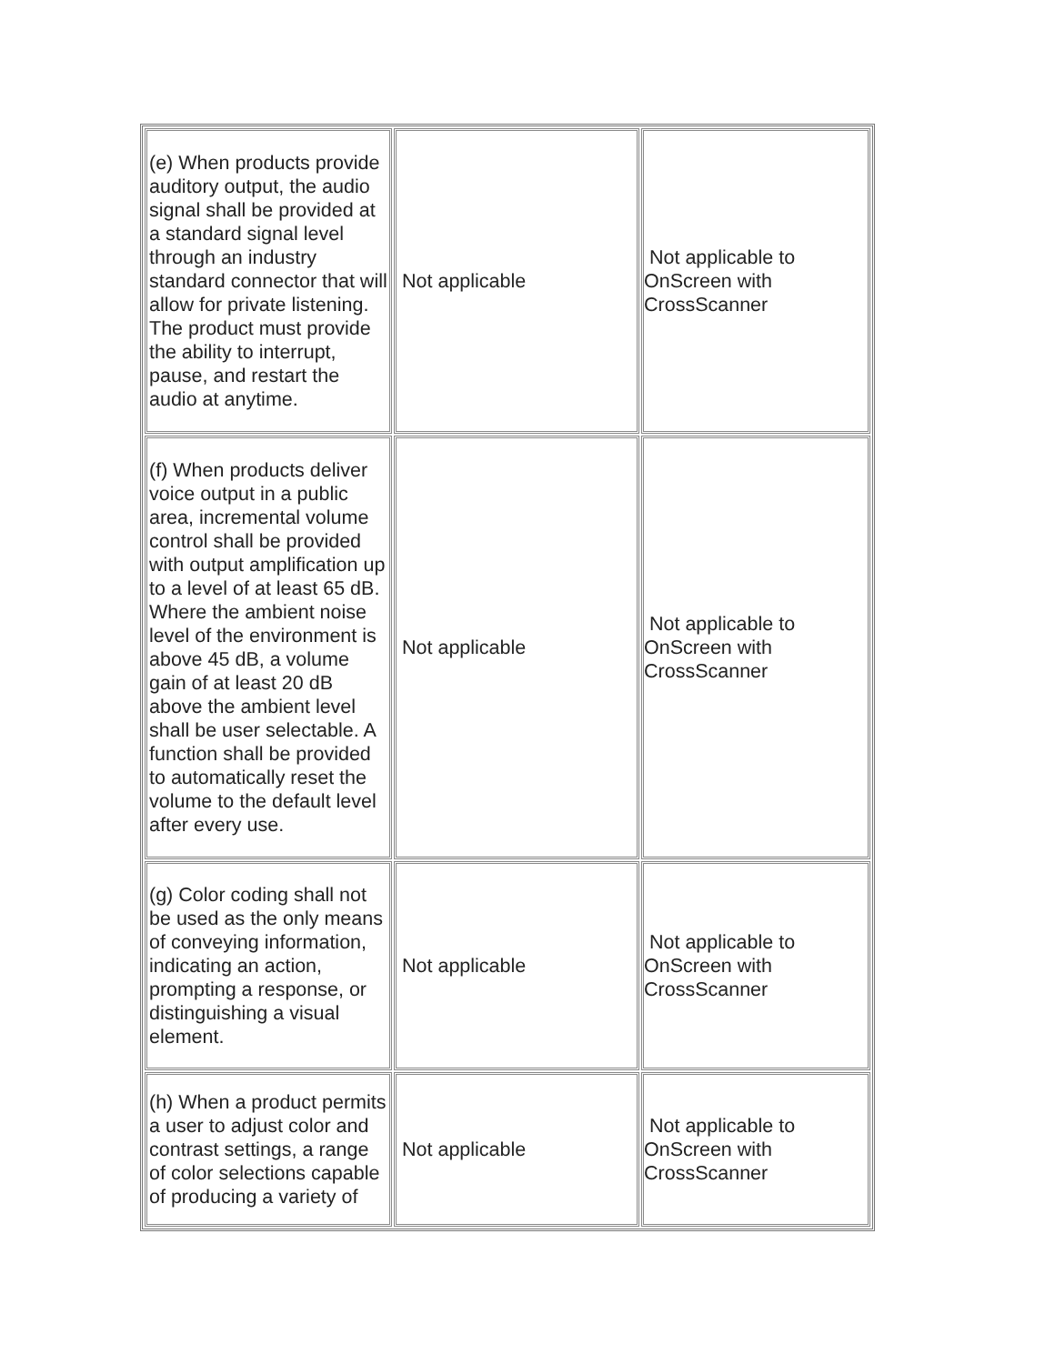| (e) When products provide auditory output, the audio signal shall be provided at a standard signal level through an industry standard connector that will allow for private listening. The product must provide the ability to interrupt, pause, and restart the audio at anytime. | Not applicable | Not applicable to OnScreen with CrossScanner |
| (f) When products deliver voice output in a public area, incremental volume control shall be provided with output amplification up to a level of at least 65 dB. Where the ambient noise level of the environment is above 45 dB, a volume gain of at least 20 dB above the ambient level shall be user selectable. A function shall be provided to automatically reset the volume to the default level after every use. | Not applicable | Not applicable to OnScreen with CrossScanner |
| (g) Color coding shall not be used as the only means of conveying information, indicating an action, prompting a response, or distinguishing a visual element. | Not applicable | Not applicable to OnScreen with CrossScanner |
| (h) When a product permits a user to adjust color and contrast settings, a range of color selections capable of producing a variety of | Not applicable | Not applicable to OnScreen with CrossScanner |